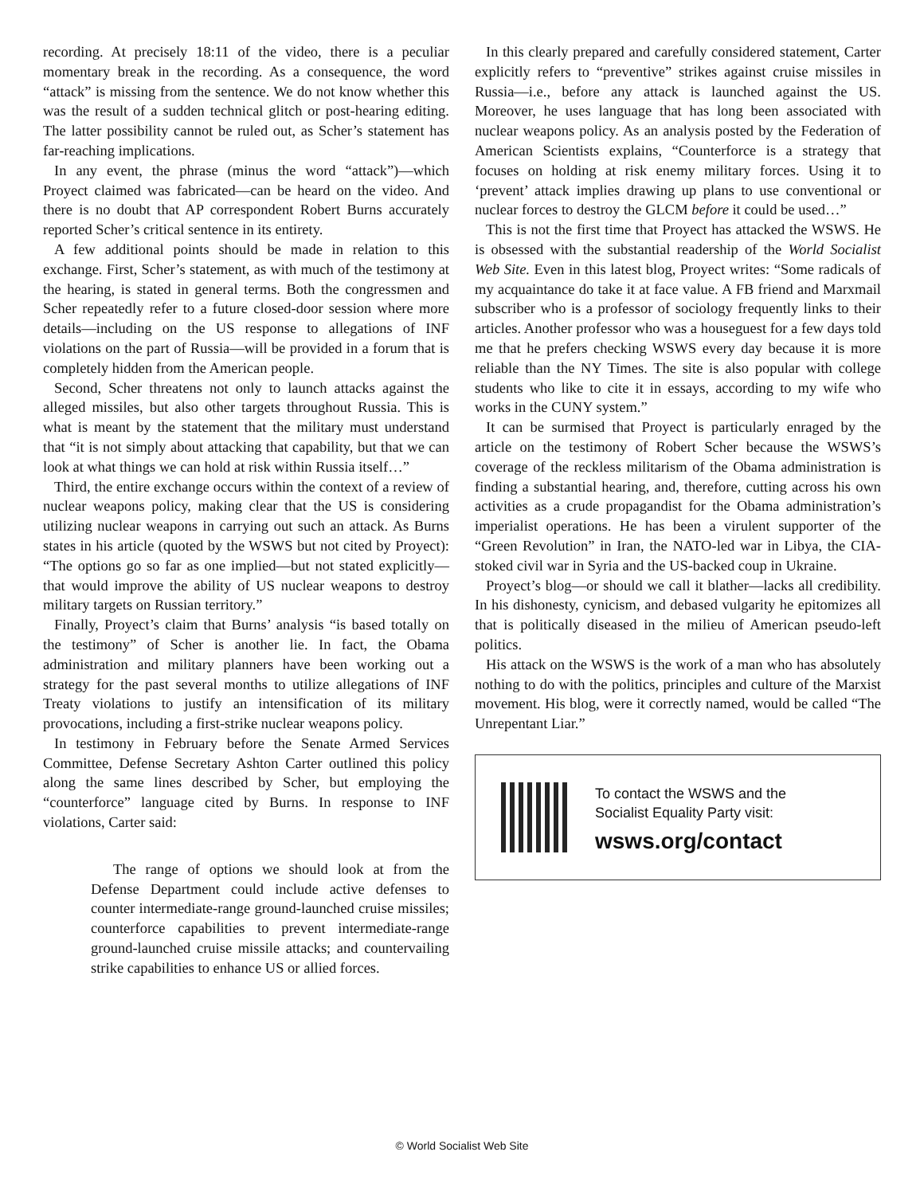recording. At precisely 18:11 of the video, there is a peculiar momentary break in the recording. As a consequence, the word “attack” is missing from the sentence. We do not know whether this was the result of a sudden technical glitch or post-hearing editing. The latter possibility cannot be ruled out, as Scher’s statement has far-reaching implications.
In any event, the phrase (minus the word “attack”)—which Proyect claimed was fabricated—can be heard on the video. And there is no doubt that AP correspondent Robert Burns accurately reported Scher’s critical sentence in its entirety.
A few additional points should be made in relation to this exchange. First, Scher’s statement, as with much of the testimony at the hearing, is stated in general terms. Both the congressmen and Scher repeatedly refer to a future closed-door session where more details—including on the US response to allegations of INF violations on the part of Russia—will be provided in a forum that is completely hidden from the American people.
Second, Scher threatens not only to launch attacks against the alleged missiles, but also other targets throughout Russia. This is what is meant by the statement that the military must understand that “it is not simply about attacking that capability, but that we can look at what things we can hold at risk within Russia itself…”
Third, the entire exchange occurs within the context of a review of nuclear weapons policy, making clear that the US is considering utilizing nuclear weapons in carrying out such an attack. As Burns states in his article (quoted by the WSWS but not cited by Proyect): “The options go so far as one implied—but not stated explicitly—that would improve the ability of US nuclear weapons to destroy military targets on Russian territory.”
Finally, Proyect’s claim that Burns’ analysis “is based totally on the testimony” of Scher is another lie. In fact, the Obama administration and military planners have been working out a strategy for the past several months to utilize allegations of INF Treaty violations to justify an intensification of its military provocations, including a first-strike nuclear weapons policy.
In testimony in February before the Senate Armed Services Committee, Defense Secretary Ashton Carter outlined this policy along the same lines described by Scher, but employing the “counterforce” language cited by Burns. In response to INF violations, Carter said:
The range of options we should look at from the Defense Department could include active defenses to counter intermediate-range ground-launched cruise missiles; counterforce capabilities to prevent intermediate-range ground-launched cruise missile attacks; and countervailing strike capabilities to enhance US or allied forces.
In this clearly prepared and carefully considered statement, Carter explicitly refers to “preventive” strikes against cruise missiles in Russia—i.e., before any attack is launched against the US. Moreover, he uses language that has long been associated with nuclear weapons policy. As an analysis posted by the Federation of American Scientists explains, “Counterforce is a strategy that focuses on holding at risk enemy military forces. Using it to ‘prevent’ attack implies drawing up plans to use conventional or nuclear forces to destroy the GLCM before it could be used…”
This is not the first time that Proyect has attacked the WSWS. He is obsessed with the substantial readership of the World Socialist Web Site. Even in this latest blog, Proyect writes: “Some radicals of my acquaintance do take it at face value. A FB friend and Marxmail subscriber who is a professor of sociology frequently links to their articles. Another professor who was a houseguest for a few days told me that he prefers checking WSWS every day because it is more reliable than the NY Times. The site is also popular with college students who like to cite it in essays, according to my wife who works in the CUNY system.”
It can be surmised that Proyect is particularly enraged by the article on the testimony of Robert Scher because the WSWS’s coverage of the reckless militarism of the Obama administration is finding a substantial hearing, and, therefore, cutting across his own activities as a crude propagandist for the Obama administration’s imperialist operations. He has been a virulent supporter of the “Green Revolution” in Iran, the NATO-led war in Libya, the CIA-stoked civil war in Syria and the US-backed coup in Ukraine.
Proyect’s blog—or should we call it blather—lacks all credibility. In his dishonesty, cynicism, and debased vulgarity he epitomizes all that is politically diseased in the milieu of American pseudo-left politics.
His attack on the WSWS is the work of a man who has absolutely nothing to do with the politics, principles and culture of the Marxist movement. His blog, were it correctly named, would be called “The Unrepentant Liar.”
To contact the WSWS and the
Socialist Equality Party visit:
wsws.org/contact
© World Socialist Web Site